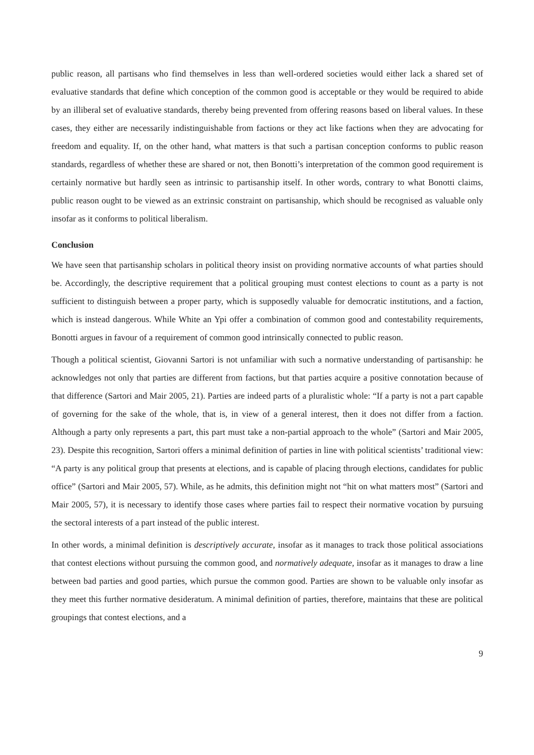public reason, all partisans who find themselves in less than well-ordered societies would either lack a shared set of evaluative standards that define which conception of the common good is acceptable or they would be required to abide by an illiberal set of evaluative standards, thereby being prevented from offering reasons based on liberal values. In these cases, they either are necessarily indistinguishable from factions or they act like factions when they are advocating for freedom and equality. If, on the other hand, what matters is that such a partisan conception conforms to public reason standards, regardless of whether these are shared or not, then Bonotti’s interpretation of the common good requirement is certainly normative but hardly seen as intrinsic to partisanship itself. In other words, contrary to what Bonotti claims, public reason ought to be viewed as an extrinsic constraint on partisanship, which should be recognised as valuable only insofar as it conforms to political liberalism.
Conclusion
We have seen that partisanship scholars in political theory insist on providing normative accounts of what parties should be. Accordingly, the descriptive requirement that a political grouping must contest elections to count as a party is not sufficient to distinguish between a proper party, which is supposedly valuable for democratic institutions, and a faction, which is instead dangerous. While White an Ypi offer a combination of common good and contestability requirements, Bonotti argues in favour of a requirement of common good intrinsically connected to public reason.
Though a political scientist, Giovanni Sartori is not unfamiliar with such a normative understanding of partisanship: he acknowledges not only that parties are different from factions, but that parties acquire a positive connotation because of that difference (Sartori and Mair 2005, 21). Parties are indeed parts of a pluralistic whole: “If a party is not a part capable of governing for the sake of the whole, that is, in view of a general interest, then it does not differ from a faction. Although a party only represents a part, this part must take a non-partial approach to the whole” (Sartori and Mair 2005, 23). Despite this recognition, Sartori offers a minimal definition of parties in line with political scientists’ traditional view: “A party is any political group that presents at elections, and is capable of placing through elections, candidates for public office” (Sartori and Mair 2005, 57). While, as he admits, this definition might not “hit on what matters most” (Sartori and Mair 2005, 57), it is necessary to identify those cases where parties fail to respect their normative vocation by pursuing the sectoral interests of a part instead of the public interest.
In other words, a minimal definition is descriptively accurate, insofar as it manages to track those political associations that contest elections without pursuing the common good, and normatively adequate, insofar as it manages to draw a line between bad parties and good parties, which pursue the common good. Parties are shown to be valuable only insofar as they meet this further normative desideratum. A minimal definition of parties, therefore, maintains that these are political groupings that contest elections, and a
9